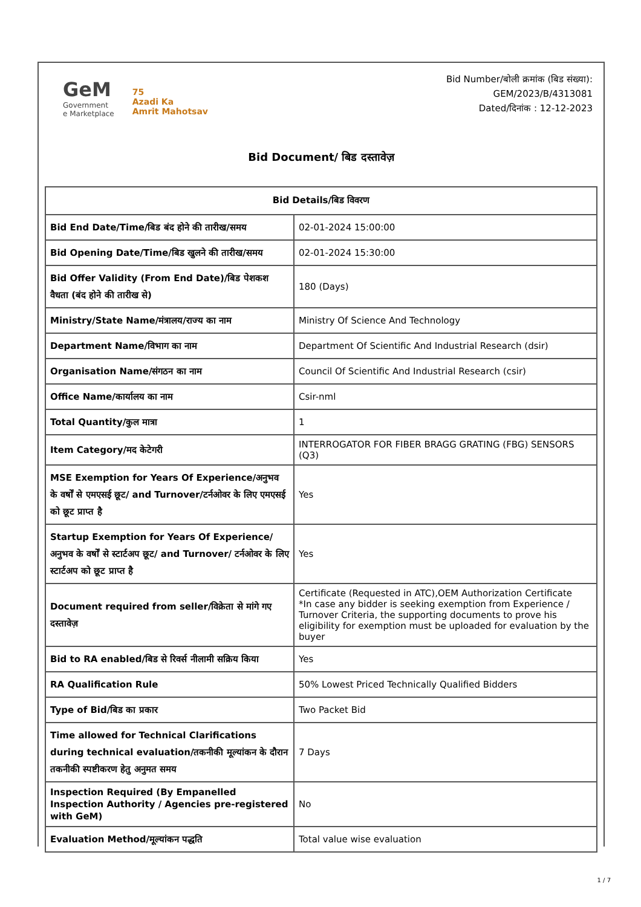GeM
Government
e Marketplace
75
Azadi Ka
Amrit Mahotsav
Bid Number/बोली क्रमांक (बिड संख्या):
GEM/2023/B/4313081
Dated/दिनांक : 12-12-2023
Bid Document/ बिड दस्तावेज़
| Bid Details/बिड विवरण | |
| --- | --- |
| Bid End Date/Time/बिड बंद होने की तारीख/समय | 02-01-2024 15:00:00 |
| Bid Opening Date/Time/बिड खुलने की तारीख/समय | 02-01-2024 15:30:00 |
| Bid Offer Validity (From End Date)/बिड पेशकश वैधता (बंद होने की तारीख से) | 180 (Days) |
| Ministry/State Name/मंत्रालय/राज्य का नाम | Ministry Of Science And Technology |
| Department Name/विभाग का नाम | Department Of Scientific And Industrial Research (dsir) |
| Organisation Name/संगठन का नाम | Council Of Scientific And Industrial Research (csir) |
| Office Name/कार्यालय का नाम | Csir-nml |
| Total Quantity/कुल मात्रा | 1 |
| Item Category/मद केटेगरी | INTERROGATOR FOR FIBER BRAGG GRATING (FBG) SENSORS (Q3) |
| MSE Exemption for Years Of Experience/अनुभव के वर्षों से एमएसई छूट/ and Turnover/टर्नओवर के लिए एमएसई को छूट प्राप्त है | Yes |
| Startup Exemption for Years Of Experience/अनुभव के वर्षों से स्टार्टअप छूट/ and Turnover/ टर्नओवर के लिए स्टार्टअप को छूट प्राप्त है | Yes |
| Document required from seller/विक्रेता से मांगे गए दस्तावेज़ | Certificate (Requested in ATC),OEM Authorization Certificate *In case any bidder is seeking exemption from Experience / Turnover Criteria, the supporting documents to prove his eligibility for exemption must be uploaded for evaluation by the buyer |
| Bid to RA enabled/बिड से रिवर्स नीलामी सक्रिय किया | Yes |
| RA Qualification Rule | 50% Lowest Priced Technically Qualified Bidders |
| Type of Bid/बिड का प्रकार | Two Packet Bid |
| Time allowed for Technical Clarifications during technical evaluation/तकनीकी मूल्यांकन के दौरान तकनीकी स्पष्टीकरण हेतु अनुमत समय | 7 Days |
| Inspection Required (By Empanelled Inspection Authority / Agencies pre-registered with GeM) | No |
| Evaluation Method/मूल्यांकन पद्धति | Total value wise evaluation |
1 / 7